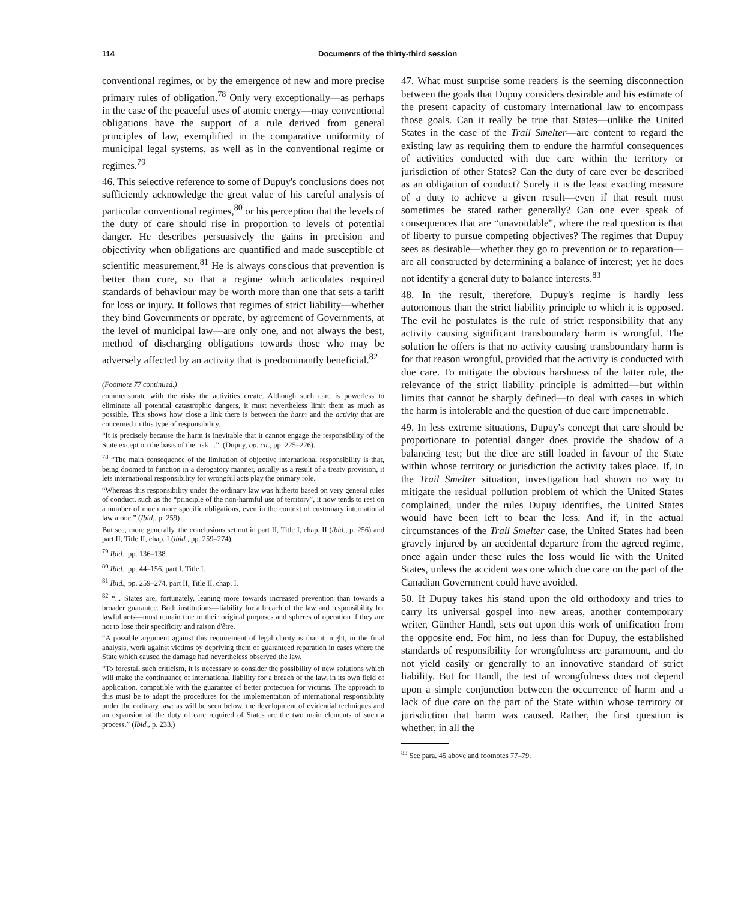114 Documents of the thirty-third session
conventional regimes, or by the emergence of new and more precise primary rules of obligation.<sup>78</sup> Only very exceptionally—as perhaps in the case of the peaceful uses of atomic energy—may conventional obligations have the support of a rule derived from general principles of law, exemplified in the comparative uniformity of municipal legal systems, as well as in the conventional regime or regimes.<sup>79</sup>
46. This selective reference to some of Dupuy's conclusions does not sufficiently acknowledge the great value of his careful analysis of particular conventional regimes,<sup>80</sup> or his perception that the levels of the duty of care should rise in proportion to levels of potential danger. He describes persuasively the gains in precision and objectivity when obligations are quantified and made susceptible of scientific measurement.<sup>81</sup> He is always conscious that prevention is better than cure, so that a regime which articulates required standards of behaviour may be worth more than one that sets a tariff for loss or injury. It follows that regimes of strict liability—whether they bind Governments or operate, by agreement of Governments, at the level of municipal law—are only one, and not always the best, method of discharging obligations towards those who may be adversely affected by an activity that is predominantly beneficial.<sup>82</sup>
(Footnote 77 continued.)
commensurate with the risks the activities create. Although such care is powerless to eliminate all potential catastrophic dangers, it must nevertheless limit them as much as possible. This shows how close a link there is between the harm and the activity that are concerned in this type of responsibility.
“It is precisely because the harm is inevitable that it cannot engage the responsibility of the State except on the basis of the risk ...”. (Dupuy, op. cit., pp. 225–226).
<sup>78</sup> “The main consequence of the limitation of objective international responsibility is that, being doomed to function in a derogatory manner, usually as a result of a treaty provision, it lets international responsibility for wrongful acts play the primary role.
“Whereas this responsibility under the ordinary law was hitherto based on very general rules of conduct, such as the “principle of the non-harmful use of territory”, it now tends to rest on a number of much more specific obligations, even in the context of customary international law alone.” (Ibid., p. 259)
But see, more generally, the conclusions set out in part II, Title I, chap. II (ibid., p. 256) and part II, Title II, chap. I (ibid., pp. 259–274).
<sup>79</sup> Ibid., pp. 136–138.
<sup>80</sup> Ibid., pp. 44–156, part I, Title I.
<sup>81</sup> Ibid., pp. 259–274, part II, Title II, chap. I.
<sup>82</sup> “... States are, fortunately, leaning more towards increased prevention than towards a broader guarantee. Both institutions—liability for a breach of the law and responsibility for lawful acts—must remain true to their original purposes and spheres of operation if they are not to lose their specificity and raison d'être.
“A possible argument against this requirement of legal clarity is that it might, in the final analysis, work against victims by depriving them of guaranteed reparation in cases where the State which caused the damage had nevertheless observed the law.
“To forestall such criticism, it is necessary to consider the possibility of new solutions which will make the continuance of international liability for a breach of the law, in its own field of application, compatible with the guarantee of better protection for victims. The approach to this must be to adapt the procedures for the implementation of international responsibility under the ordinary law: as will be seen below, the development of evidential techniques and an expansion of the duty of care required of States are the two main elements of such a process.” (Ibid., p. 233.)
47. What must surprise some readers is the seeming disconnection between the goals that Dupuy considers desirable and his estimate of the present capacity of customary international law to encompass those goals. Can it really be true that States—unlike the United States in the case of the Trail Smelter—are content to regard the existing law as requiring them to endure the harmful consequences of activities conducted with due care within the territory or jurisdiction of other States? Can the duty of care ever be described as an obligation of conduct? Surely it is the least exacting measure of a duty to achieve a given result—even if that result must sometimes be stated rather generally? Can one ever speak of consequences that are “unavoidable”, where the real question is that of liberty to pursue competing objectives? The regimes that Dupuy sees as desirable—whether they go to prevention or to reparation—are all constructed by determining a balance of interest; yet he does not identify a general duty to balance interests.<sup>83</sup>
48. In the result, therefore, Dupuy's regime is hardly less autonomous than the strict liability principle to which it is opposed. The evil he postulates is the rule of strict responsibility that any activity causing significant transboundary harm is wrongful. The solution he offers is that no activity causing transboundary harm is for that reason wrongful, provided that the activity is conducted with due care. To mitigate the obvious harshness of the latter rule, the relevance of the strict liability principle is admitted—but within limits that cannot be sharply defined—to deal with cases in which the harm is intolerable and the question of due care impenetrable.
49. In less extreme situations, Dupuy's concept that care should be proportionate to potential danger does provide the shadow of a balancing test; but the dice are still loaded in favour of the State within whose territory or jurisdiction the activity takes place. If, in the Trail Smelter situation, investigation had shown no way to mitigate the residual pollution problem of which the United States complained, under the rules Dupuy identifies, the United States would have been left to bear the loss. And if, in the actual circumstances of the Trail Smelter case, the United States had been gravely injured by an accidental departure from the agreed regime, once again under these rules the loss would lie with the United States, unless the accident was one which due care on the part of the Canadian Government could have avoided.
50. If Dupuy takes his stand upon the old orthodoxy and tries to carry its universal gospel into new areas, another contemporary writer, Günther Handl, sets out upon this work of unification from the opposite end. For him, no less than for Dupuy, the established standards of responsibility for wrongfulness are paramount, and do not yield easily or generally to an innovative standard of strict liability. But for Handl, the test of wrongfulness does not depend upon a simple conjunction between the occurrence of harm and a lack of due care on the part of the State within whose territory or jurisdiction that harm was caused. Rather, the first question is whether, in all the
<sup>83</sup> See para. 45 above and footnotes 77–79.